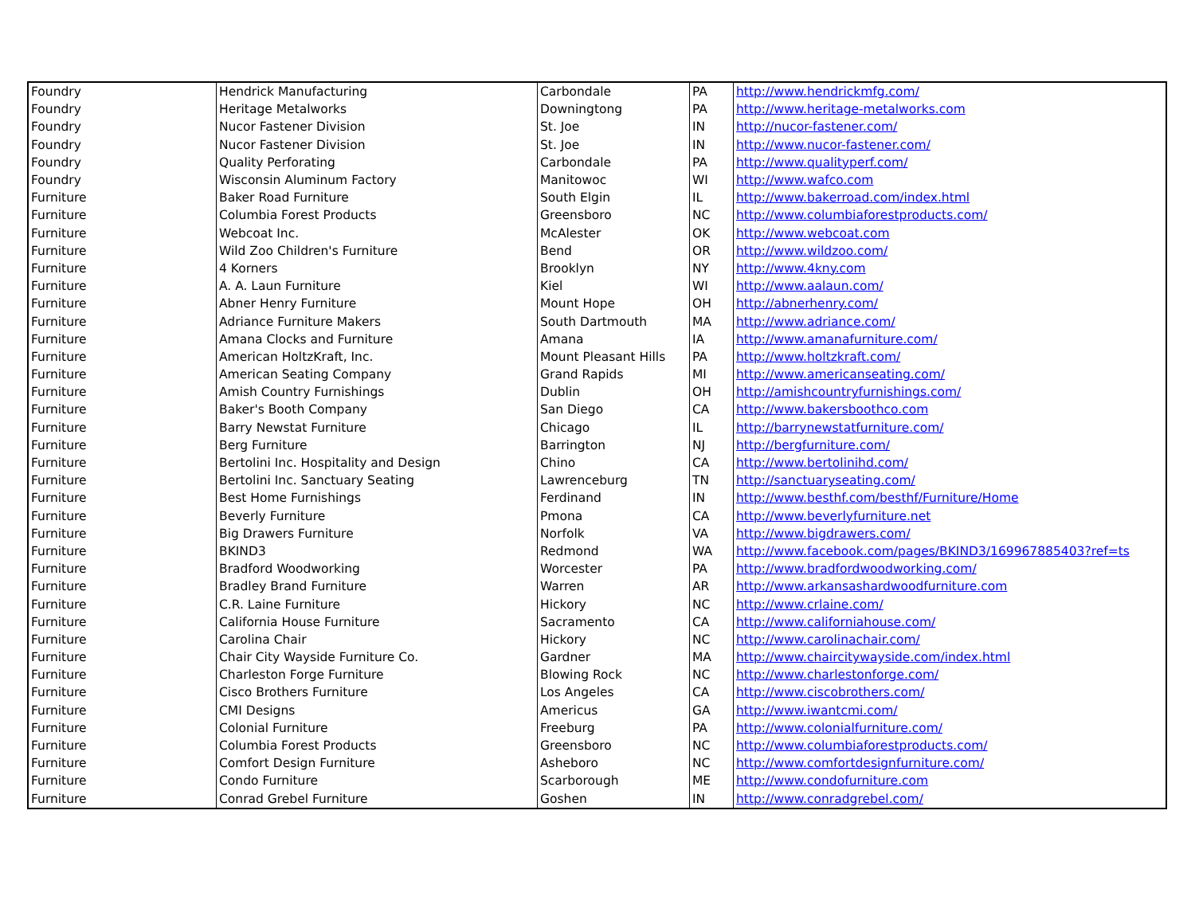| Foundry | Hendrick Manufacturing | Carbondale | PA | http://www.hendrickmfg.com/ |
| Foundry | Heritage Metalworks | Downingtong | PA | http://www.heritage-metalworks.com |
| Foundry | Nucor Fastener Division | St. Joe | IN | http://nucor-fastener.com/ |
| Foundry | Nucor Fastener Division | St. Joe | IN | http://www.nucor-fastener.com/ |
| Foundry | Quality Perforating | Carbondale | PA | http://www.qualityperf.com/ |
| Foundry | Wisconsin Aluminum Factory | Manitowoc | WI | http://www.wafco.com |
| Furniture | Baker Road Furniture | South Elgin | IL | http://www.bakerroad.com/index.html |
| Furniture | Columbia Forest Products | Greensboro | NC | http://www.columbiaforestproducts.com/ |
| Furniture | Webcoat Inc. | McAlester | OK | http://www.webcoat.com |
| Furniture | Wild Zoo Children's Furniture | Bend | OR | http://www.wildzoo.com/ |
| Furniture | 4 Korners | Brooklyn | NY | http://www.4kny.com |
| Furniture | A. A. Laun Furniture | Kiel | WI | http://www.aalaun.com/ |
| Furniture | Abner Henry Furniture | Mount Hope | OH | http://abnerhenry.com/ |
| Furniture | Adriance Furniture Makers | South Dartmouth | MA | http://www.adriance.com/ |
| Furniture | Amana Clocks and Furniture | Amana | IA | http://www.amanafurniture.com/ |
| Furniture | American HoltzKraft, Inc. | Mount Pleasant Hills | PA | http://www.holtzkraft.com/ |
| Furniture | American Seating Company | Grand Rapids | MI | http://www.americanseating.com/ |
| Furniture | Amish Country Furnishings | Dublin | OH | http://amishcountryfurnishings.com/ |
| Furniture | Baker's Booth Company | San Diego | CA | http://www.bakersboothco.com |
| Furniture | Barry Newstat Furniture | Chicago | IL | http://barrynewstatfurniture.com/ |
| Furniture | Berg Furniture | Barrington | NJ | http://bergfurniture.com/ |
| Furniture | Bertolini Inc. Hospitality and Design | Chino | CA | http://www.bertolinihd.com/ |
| Furniture | Bertolini Inc. Sanctuary Seating | Lawrenceburg | TN | http://sanctuaryseating.com/ |
| Furniture | Best Home Furnishings | Ferdinand | IN | http://www.besthf.com/besthf/Furniture/Home |
| Furniture | Beverly Furniture | Pmona | CA | http://www.beverlyfurniture.net |
| Furniture | Big Drawers Furniture | Norfolk | VA | http://www.bigdrawers.com/ |
| Furniture | BKIND3 | Redmond | WA | http://www.facebook.com/pages/BKIND3/169967885403?ref=ts |
| Furniture | Bradford Woodworking | Worcester | PA | http://www.bradfordwoodworking.com/ |
| Furniture | Bradley Brand Furniture | Warren | AR | http://www.arkansashardwoodfurniture.com |
| Furniture | C.R. Laine Furniture | Hickory | NC | http://www.crlaine.com/ |
| Furniture | California House Furniture | Sacramento | CA | http://www.californiahouse.com/ |
| Furniture | Carolina Chair | Hickory | NC | http://www.carolinachair.com/ |
| Furniture | Chair City Wayside Furniture Co. | Gardner | MA | http://www.chaircitywayside.com/index.html |
| Furniture | Charleston Forge Furniture | Blowing Rock | NC | http://www.charlestonforge.com/ |
| Furniture | Cisco Brothers Furniture | Los Angeles | CA | http://www.ciscobrothers.com/ |
| Furniture | CMI Designs | Americus | GA | http://www.iwantcmi.com/ |
| Furniture | Colonial Furniture | Freeburg | PA | http://www.colonialfurniture.com/ |
| Furniture | Columbia Forest Products | Greensboro | NC | http://www.columbiaforestproducts.com/ |
| Furniture | Comfort Design Furniture | Asheboro | NC | http://www.comfortdesignfurniture.com/ |
| Furniture | Condo Furniture | Scarborough | ME | http://www.condofurniture.com |
| Furniture | Conrad Grebel Furniture | Goshen | IN | http://www.conradgrebel.com/ |